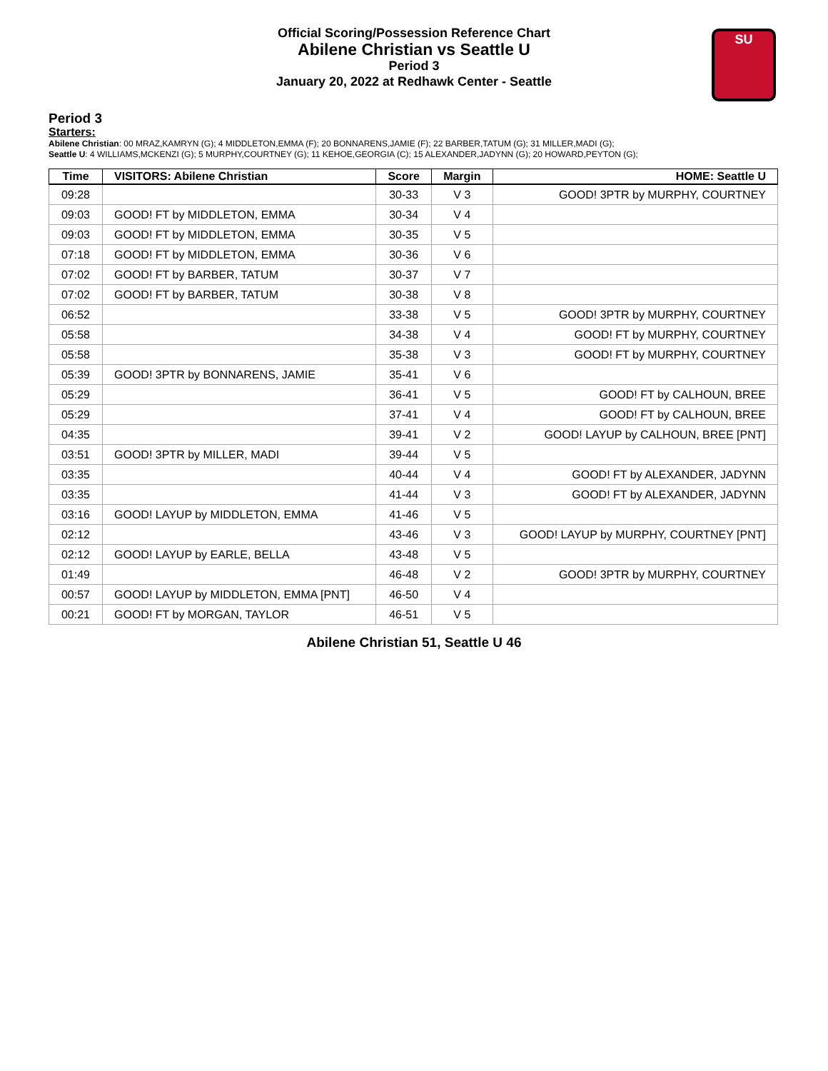Official Scoring/Possession Reference Chart
Abilene Christian vs Seattle U
Period 3
January 20, 2022 at Redhawk Center - Seattle
SU
Period 3
Starters:
Abilene Christian: 00 MRAZ,KAMRYN (G); 4 MIDDLETON,EMMA (F); 20 BONNARENS,JAMIE (F); 22 BARBER,TATUM (G); 31 MILLER,MADI (G);
Seattle U: 4 WILLIAMS,MCKENZI (G); 5 MURPHY,COURTNEY (G); 11 KEHOE,GEORGIA (C); 15 ALEXANDER,JADYNN (G); 20 HOWARD,PEYTON (G);
| Time | VISITORS: Abilene Christian | Score | Margin | HOME: Seattle U |
| --- | --- | --- | --- | --- |
| 09:28 | | 30-33 | V 3 | GOOD! 3PTR by MURPHY, COURTNEY |
| 09:03 | GOOD! FT by MIDDLETON, EMMA | 30-34 | V 4 | |
| 09:03 | GOOD! FT by MIDDLETON, EMMA | 30-35 | V 5 | |
| 07:18 | GOOD! FT by MIDDLETON, EMMA | 30-36 | V 6 | |
| 07:02 | GOOD! FT by BARBER, TATUM | 30-37 | V 7 | |
| 07:02 | GOOD! FT by BARBER, TATUM | 30-38 | V 8 | |
| 06:52 | | 33-38 | V 5 | GOOD! 3PTR by MURPHY, COURTNEY |
| 05:58 | | 34-38 | V 4 | GOOD! FT by MURPHY, COURTNEY |
| 05:58 | | 35-38 | V 3 | GOOD! FT by MURPHY, COURTNEY |
| 05:39 | GOOD! 3PTR by BONNARENS, JAMIE | 35-41 | V 6 | |
| 05:29 | | 36-41 | V 5 | GOOD! FT by CALHOUN, BREE |
| 05:29 | | 37-41 | V 4 | GOOD! FT by CALHOUN, BREE |
| 04:35 | | 39-41 | V 2 | GOOD! LAYUP by CALHOUN, BREE [PNT] |
| 03:51 | GOOD! 3PTR by MILLER, MADI | 39-44 | V 5 | |
| 03:35 | | 40-44 | V 4 | GOOD! FT by ALEXANDER, JADYNN |
| 03:35 | | 41-44 | V 3 | GOOD! FT by ALEXANDER, JADYNN |
| 03:16 | GOOD! LAYUP by MIDDLETON, EMMA | 41-46 | V 5 | |
| 02:12 | | 43-46 | V 3 | GOOD! LAYUP by MURPHY, COURTNEY [PNT] |
| 02:12 | GOOD! LAYUP by EARLE, BELLA | 43-48 | V 5 | |
| 01:49 | | 46-48 | V 2 | GOOD! 3PTR by MURPHY, COURTNEY |
| 00:57 | GOOD! LAYUP by MIDDLETON, EMMA [PNT] | 46-50 | V 4 | |
| 00:21 | GOOD! FT by MORGAN, TAYLOR | 46-51 | V 5 | |
Abilene Christian 51, Seattle U 46